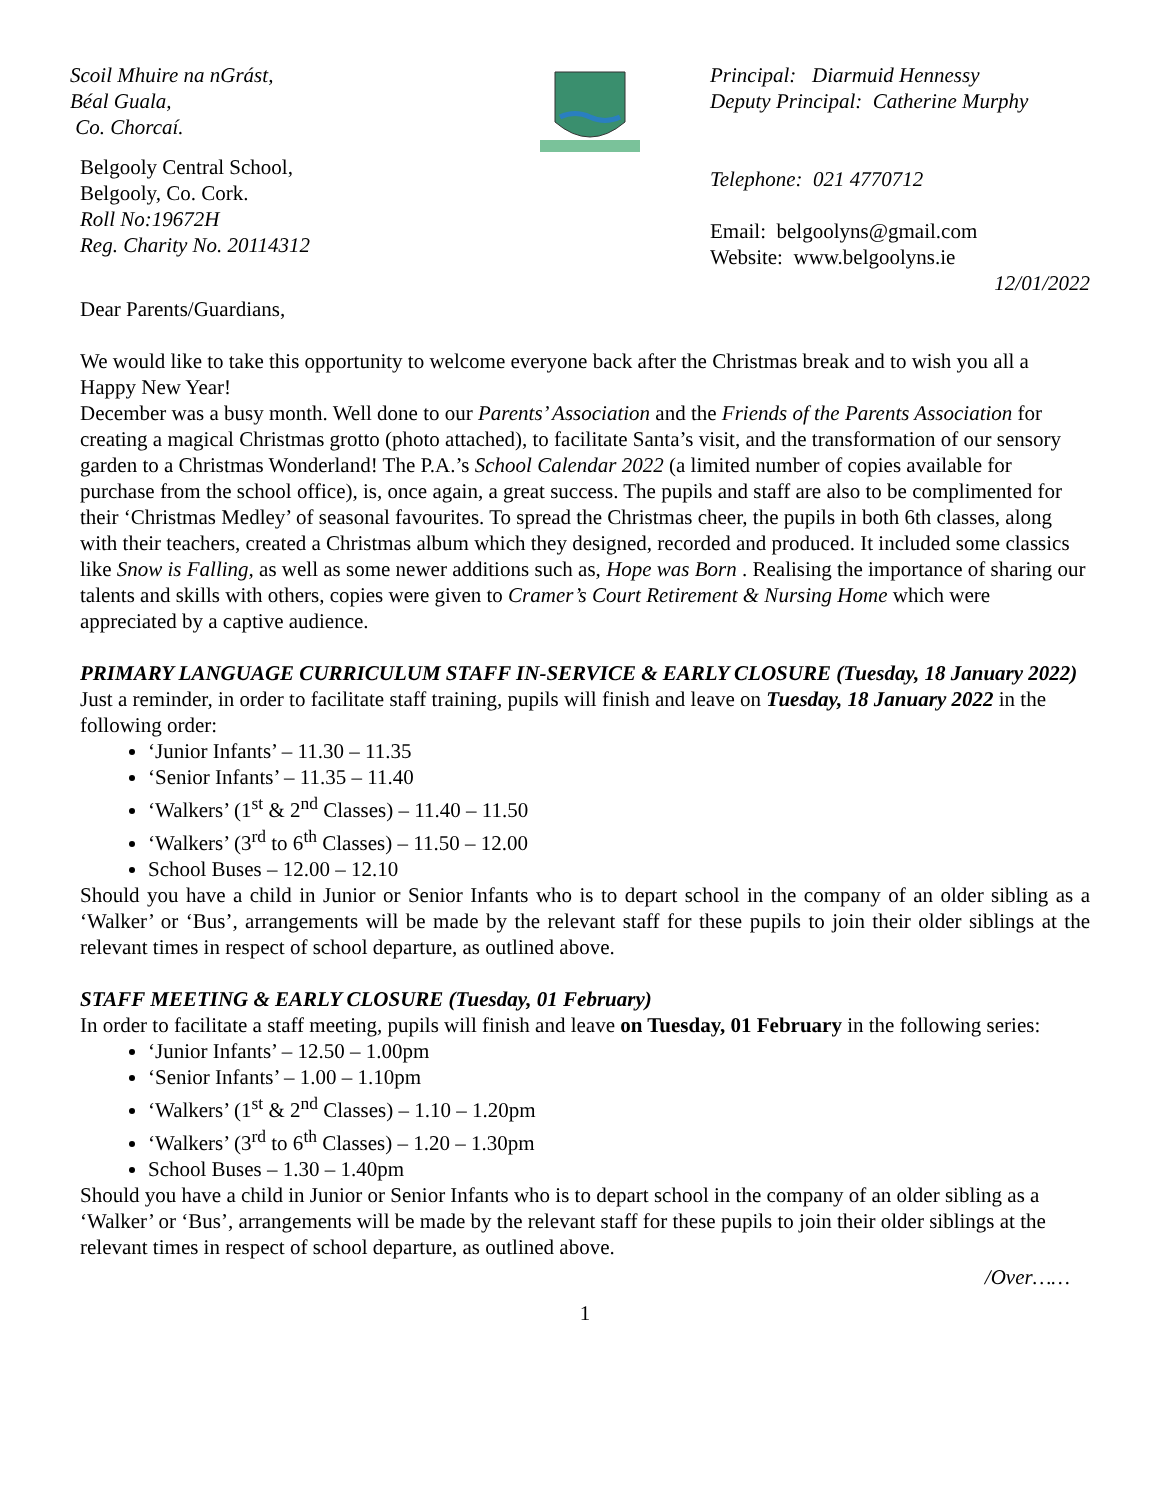Scoil Mhuire na nGrást,
Béal Guala,
Co. Chorcaí.
Belgooly Central School,
Belgooly, Co. Cork.
Roll No:19672H
Reg. Charity No. 20114312
Principal: Diarmuid Hennessy
Deputy Principal: Catherine Murphy
Telephone: 021 4770712
Email: belgoolyns@gmail.com
Website: www.belgoolyns.ie
12/01/2022
Dear Parents/Guardians,
We would like to take this opportunity to welcome everyone back after the Christmas break and to wish you all a Happy New Year!
December was a busy month. Well done to our Parents’ Association and the Friends of the Parents Association for creating a magical Christmas grotto (photo attached), to facilitate Santa’s visit, and the transformation of our sensory garden to a Christmas Wonderland! The P.A.’s School Calendar 2022 (a limited number of copies available for purchase from the school office), is, once again, a great success. The pupils and staff are also to be complimented for their ‘Christmas Medley’ of seasonal favourites. To spread the Christmas cheer, the pupils in both 6th classes, along with their teachers, created a Christmas album which they designed, recorded and produced. It included some classics like Snow is Falling, as well as some newer additions such as, Hope was Born . Realising the importance of sharing our talents and skills with others, copies were given to Cramer’s Court Retirement & Nursing Home which were appreciated by a captive audience.
PRIMARY LANGUAGE CURRICULUM STAFF IN-SERVICE & EARLY CLOSURE (Tuesday, 18 January 2022)
Just a reminder, in order to facilitate staff training, pupils will finish and leave on Tuesday, 18 January 2022 in the following order:
‘Junior Infants’ – 11.30 – 11.35
‘Senior Infants’ – 11.35 – 11.40
‘Walkers’ (1<sup>st</sup> & 2<sup>nd</sup> Classes) – 11.40 – 11.50
‘Walkers’ (3<sup>rd</sup> to 6<sup>th</sup> Classes) – 11.50 – 12.00
School Buses – 12.00 – 12.10
Should you have a child in Junior or Senior Infants who is to depart school in the company of an older sibling as a ‘Walker’ or ‘Bus’, arrangements will be made by the relevant staff for these pupils to join their older siblings at the relevant times in respect of school departure, as outlined above.
STAFF MEETING & EARLY CLOSURE (Tuesday, 01 February)
In order to facilitate a staff meeting, pupils will finish and leave on Tuesday, 01 February in the following series:
‘Junior Infants’ – 12.50 – 1.00pm
‘Senior Infants’ – 1.00 – 1.10pm
‘Walkers’ (1<sup>st</sup> & 2<sup>nd</sup> Classes) – 1.10 – 1.20pm
‘Walkers’ (3<sup>rd</sup> to 6<sup>th</sup> Classes) – 1.20 – 1.30pm
School Buses – 1.30 – 1.40pm
Should you have a child in Junior or Senior Infants who is to depart school in the company of an older sibling as a ‘Walker’ or ‘Bus’, arrangements will be made by the relevant staff for these pupils to join their older siblings at the relevant times in respect of school departure, as outlined above.
/Over……
1